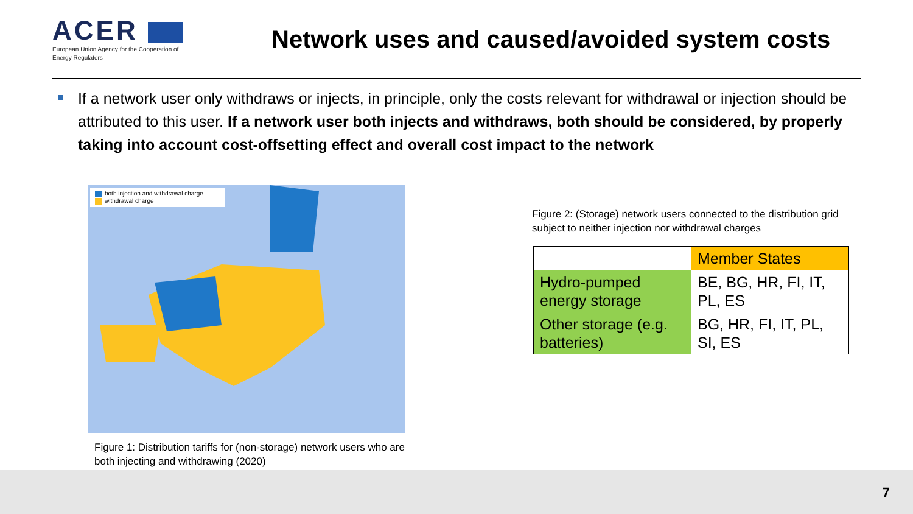ACER
European Union Agency for the Cooperation of Energy Regulators
Network uses and caused/avoided system costs
If a network user only withdraws or injects, in principle, only the costs relevant for withdrawal or injection should be attributed to this user. If a network user both injects and withdraws, both should be considered, by properly taking into account cost-offsetting effect and overall cost impact to the network
both injection and withdrawal charge
withdrawal charge
Figure 1: Distribution tariffs for (non-storage) network users who are both injecting and withdrawing (2020)
Figure 2: (Storage) network users connected to the distribution grid subject to neither injection nor withdrawal charges
| | Member States |
| Hydro-pumped energy storage | BE, BG, HR, FI, IT, PL, ES |
| Other storage (e.g. batteries) | BG, HR, FI, IT, PL, SI, ES |
7